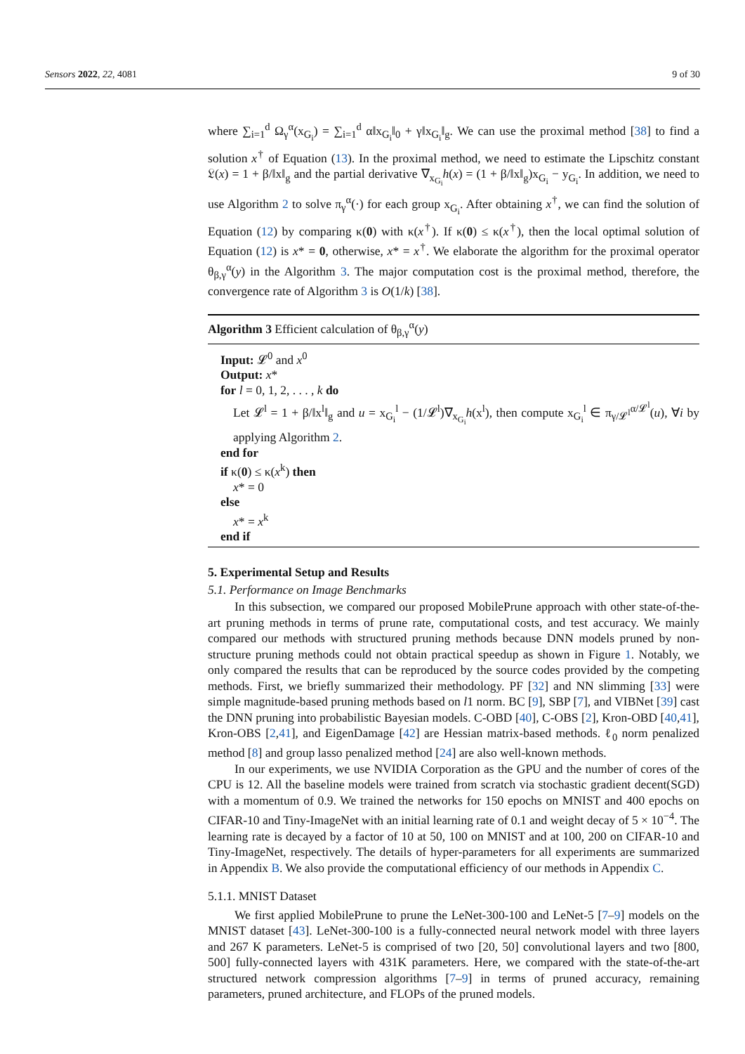Sensors 2022, 22, 4081 9 of 30
where ∑<sub>i=1</sub><sup>d</sup> Ω<sub>γ</sub><sup>α</sup>(x<sub>G<sub>i</sub></sub>) = ∑<sub>i=1</sub><sup>d</sup> α‖x<sub>G<sub>i</sub></sub>‖<sub>0</sub> + γ‖x<sub>G<sub>i</sub></sub>‖<sub>g</sub>. We can use the proximal method [38] to find a solution x<sup>†</sup> of Equation (13). In the proximal method, we need to estimate the Lipschitz constant 𝔏(x) = 1 + β/‖x‖<sub>g</sub> and the partial derivative ∇<sub>x<sub>G<sub>i</sub></sub></sub>h(x) = (1 + β/‖x‖<sub>g</sub>)x<sub>G<sub>i</sub></sub> − y<sub>G<sub>i</sub></sub>. In addition, we need to use Algorithm 2 to solve π<sub>γ</sub><sup>α</sup>(·) for each group x<sub>G<sub>i</sub></sub>. After obtaining x<sup>†</sup>, we can find the solution of Equation (12) by comparing κ(0) with κ(x<sup>†</sup>). If κ(0) ≤ κ(x<sup>†</sup>), then the local optimal solution of Equation (12) is x* = 0, otherwise, x* = x<sup>†</sup>. We elaborate the algorithm for the proximal operator θ<sub>β,γ</sub><sup>α</sup>(y) in the Algorithm 3. The major computation cost is the proximal method, therefore, the convergence rate of Algorithm 3 is O(1/k) [38].
Algorithm 3 Efficient calculation of θ<sub>β,γ</sub><sup>α</sup>(y)
Input: 𝓛<sup>0</sup> and x<sup>0</sup>
Output: x*
for l = 0, 1, 2, . . . , k do
Let 𝓛<sup>l</sup> = 1 + β/‖x<sup>l</sup>‖<sub>g</sub> and u = x<sub>G<sub>i</sub></sub><sup>l</sup> − (1/𝓛<sup>l</sup>)∇<sub>x<sub>G<sub>i</sub></sub></sub>h(x<sup>l</sup>), then compute x<sub>G<sub>i</sub></sub><sup>l</sup> ∈ π<sub>γ/𝓛<sup>l</sup></sub><sup>α/𝓛<sup>l</sup></sup>(u), ∀i by applying Algorithm 2.
end for
if κ(0) ≤ κ(x<sup>k</sup>) then
x* = 0
else
x* = x<sup>k</sup>
end if
5. Experimental Setup and Results
5.1. Performance on Image Benchmarks
In this subsection, we compared our proposed MobilePrune approach with other state-of-the-art pruning methods in terms of prune rate, computational costs, and test accuracy. We mainly compared our methods with structured pruning methods because DNN models pruned by non-structure pruning methods could not obtain practical speedup as shown in Figure 1. Notably, we only compared the results that can be reproduced by the source codes provided by the competing methods. First, we briefly summarized their methodology. PF [32] and NN slimming [33] were simple magnitude-based pruning methods based on l1 norm. BC [9], SBP [7], and VIBNet [39] cast the DNN pruning into probabilistic Bayesian models. C-OBD [40], C-OBS [2], Kron-OBD [40,41], Kron-OBS [2,41], and EigenDamage [42] are Hessian matrix-based methods. ℓ<sub>0</sub> norm penalized method [8] and group lasso penalized method [24] are also well-known methods.
In our experiments, we use NVIDIA Corporation as the GPU and the number of cores of the CPU is 12. All the baseline models were trained from scratch via stochastic gradient decent(SGD) with a momentum of 0.9. We trained the networks for 150 epochs on MNIST and 400 epochs on CIFAR-10 and Tiny-ImageNet with an initial learning rate of 0.1 and weight decay of 5 × 10<sup>−4</sup>. The learning rate is decayed by a factor of 10 at 50, 100 on MNIST and at 100, 200 on CIFAR-10 and Tiny-ImageNet, respectively. The details of hyper-parameters for all experiments are summarized in Appendix B. We also provide the computational efficiency of our methods in Appendix C.
5.1.1. MNIST Dataset
We first applied MobilePrune to prune the LeNet-300-100 and LeNet-5 [7–9] models on the MNIST dataset [43]. LeNet-300-100 is a fully-connected neural network model with three layers and 267 K parameters. LeNet-5 is comprised of two [20, 50] convolutional layers and two [800, 500] fully-connected layers with 431K parameters. Here, we compared with the state-of-the-art structured network compression algorithms [7–9] in terms of pruned accuracy, remaining parameters, pruned architecture, and FLOPs of the pruned models.